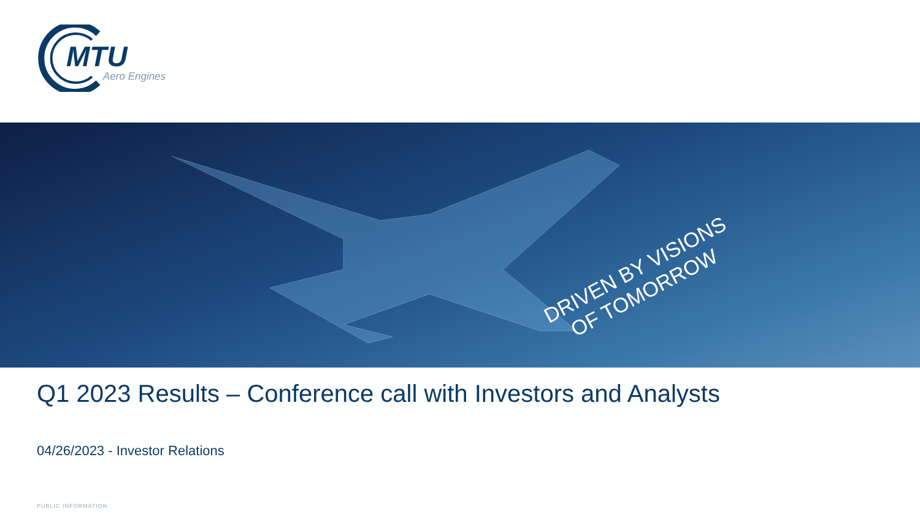MTU
Aero Engines
DRIVEN BY VISIONS
OF TOMORROW
Q1 2023 Results – Conference call with Investors and Analysts
04/26/2023 - Investor Relations
PUBLIC INFORMATION